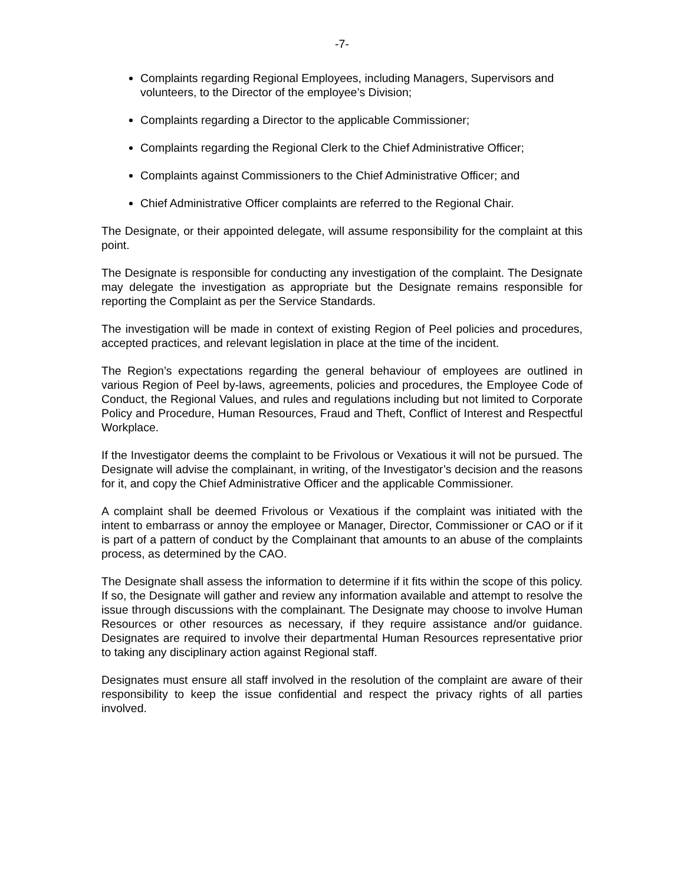-7-
Complaints regarding Regional Employees, including Managers, Supervisors and volunteers, to the Director of the employee’s Division;
Complaints regarding a Director to the applicable Commissioner;
Complaints regarding the Regional Clerk to the Chief Administrative Officer;
Complaints against Commissioners to the Chief Administrative Officer; and
Chief Administrative Officer complaints are referred to the Regional Chair.
The Designate, or their appointed delegate, will assume responsibility for the complaint at this point.
The Designate is responsible for conducting any investigation of the complaint. The Designate may delegate the investigation as appropriate but the Designate remains responsible for reporting the Complaint as per the Service Standards.
The investigation will be made in context of existing Region of Peel policies and procedures, accepted practices, and relevant legislation in place at the time of the incident.
The Region’s expectations regarding the general behaviour of employees are outlined in various Region of Peel by-laws, agreements, policies and procedures, the Employee Code of Conduct, the Regional Values, and rules and regulations including but not limited to Corporate Policy and Procedure, Human Resources, Fraud and Theft, Conflict of Interest and Respectful Workplace.
If the Investigator deems the complaint to be Frivolous or Vexatious it will not be pursued. The Designate will advise the complainant, in writing, of the Investigator’s decision and the reasons for it, and copy the Chief Administrative Officer and the applicable Commissioner.
A complaint shall be deemed Frivolous or Vexatious if the complaint was initiated with the intent to embarrass or annoy the employee or Manager, Director, Commissioner or CAO or if it is part of a pattern of conduct by the Complainant that amounts to an abuse of the complaints process, as determined by the CAO.
The Designate shall assess the information to determine if it fits within the scope of this policy. If so, the Designate will gather and review any information available and attempt to resolve the issue through discussions with the complainant. The Designate may choose to involve Human Resources or other resources as necessary, if they require assistance and/or guidance. Designates are required to involve their departmental Human Resources representative prior to taking any disciplinary action against Regional staff.
Designates must ensure all staff involved in the resolution of the complaint are aware of their responsibility to keep the issue confidential and respect the privacy rights of all parties involved.